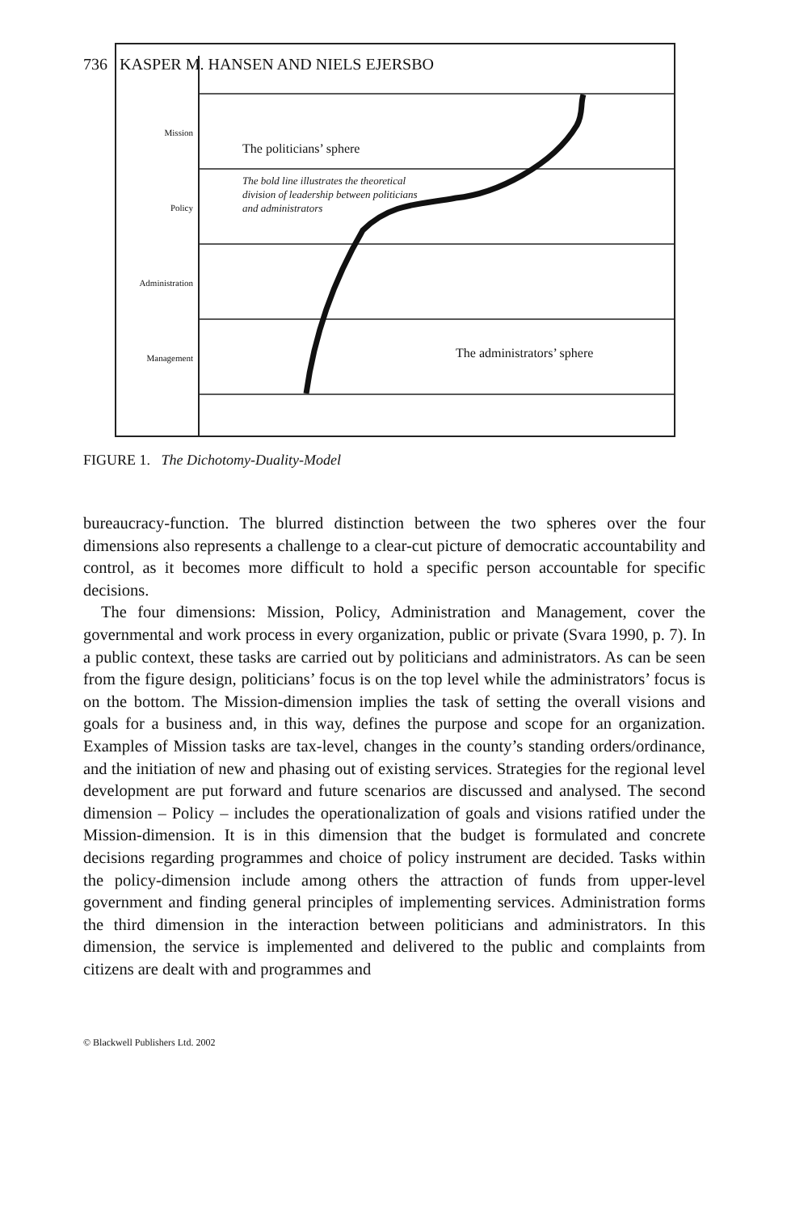736 KASPER M. HANSEN AND NIELS EJERSBO
Mission
Policy
Administration
Management
The politicians’ sphere
The bold line illustrates the theoretical division of leadership between politicians and administrators
The administrators’ sphere
FIGURE 1. The Dichotomy-Duality-Model
bureaucracy-function. The blurred distinction between the two spheres over the four dimensions also represents a challenge to a clear-cut picture of democratic accountability and control, as it becomes more difficult to hold a specific person accountable for specific decisions.
The four dimensions: Mission, Policy, Administration and Management, cover the governmental and work process in every organization, public or private (Svara 1990, p. 7). In a public context, these tasks are carried out by politicians and administrators. As can be seen from the figure design, politicians’ focus is on the top level while the administrators’ focus is on the bottom. The Mission-dimension implies the task of setting the overall visions and goals for a business and, in this way, defines the purpose and scope for an organization. Examples of Mission tasks are tax-level, changes in the county’s standing orders/ordinance, and the initiation of new and phasing out of existing services. Strategies for the regional level development are put forward and future scenarios are discussed and analysed. The second dimension – Policy – includes the operationalization of goals and visions ratified under the Mission-dimension. It is in this dimension that the budget is formulated and concrete decisions regarding programmes and choice of policy instrument are decided. Tasks within the policy-dimension include among others the attraction of funds from upper-level government and finding general principles of implementing services. Administration forms the third dimension in the interaction between politicians and administrators. In this dimension, the service is implemented and delivered to the public and complaints from citizens are dealt with and programmes and
© Blackwell Publishers Ltd. 2002